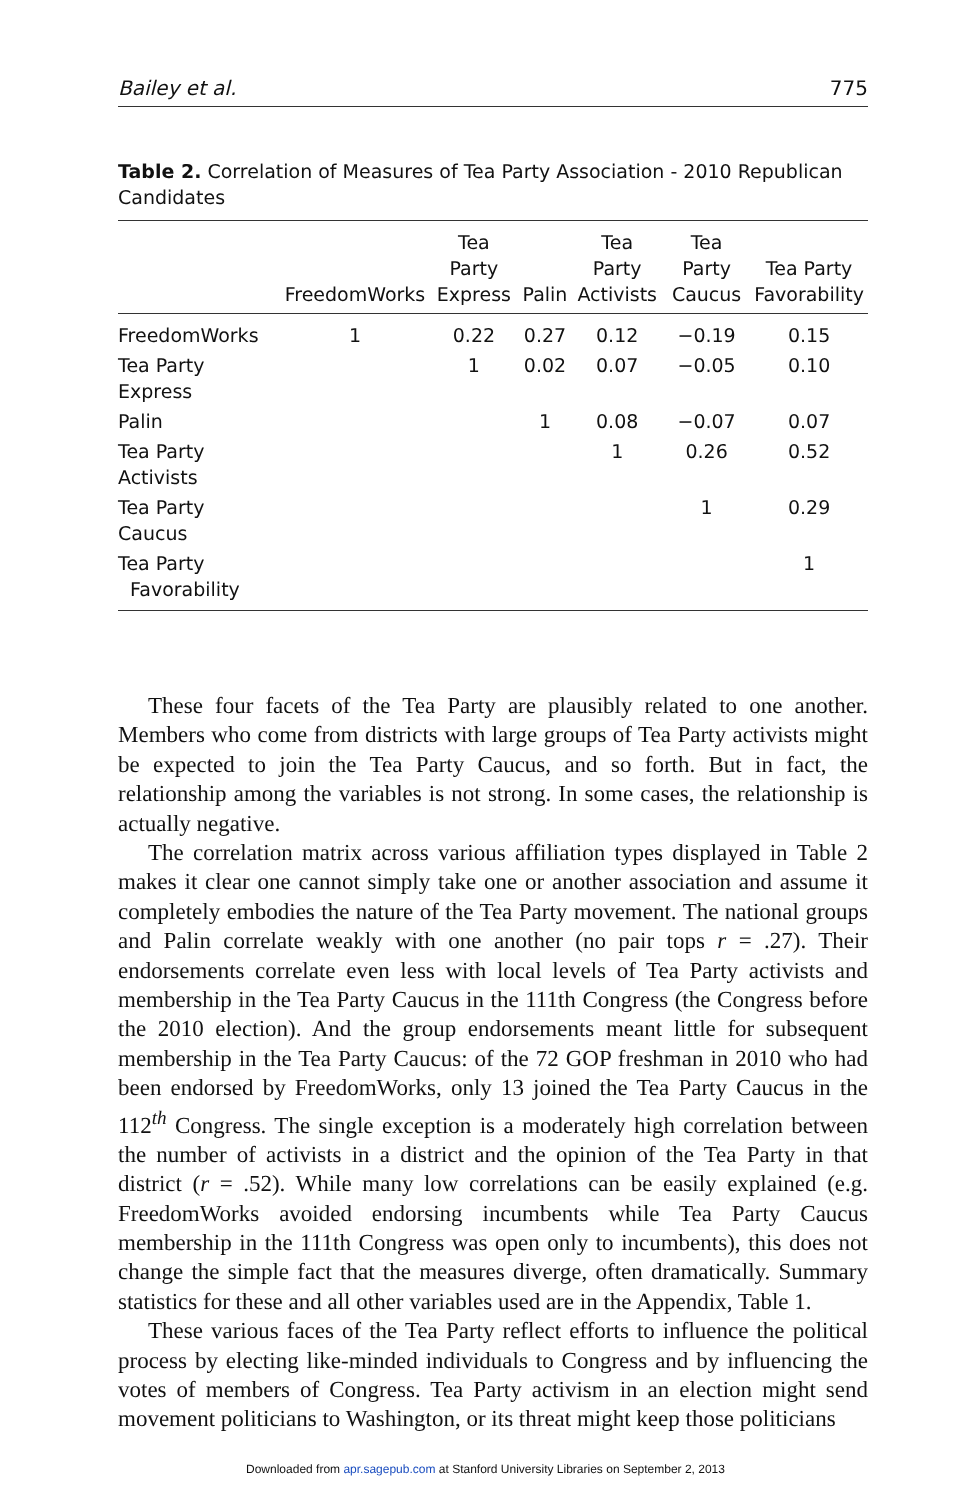Bailey et al. 775
Table 2. Correlation of Measures of Tea Party Association - 2010 Republican Candidates
| | FreedomWorks | Tea Party Express | Palin | Tea Party Activists | Tea Party Caucus | Tea Party Favorability |
| --- | --- | --- | --- | --- | --- | --- |
| FreedomWorks | 1 | 0.22 | 0.27 | 0.12 | −0.19 | 0.15 |
| Tea Party Express | | 1 | 0.02 | 0.07 | −0.05 | 0.10 |
| Palin | | | 1 | 0.08 | −0.07 | 0.07 |
| Tea Party Activists | | | | 1 | 0.26 | 0.52 |
| Tea Party Caucus | | | | | 1 | 0.29 |
| Tea Party Favorability | | | | | | 1 |
These four facets of the Tea Party are plausibly related to one another. Members who come from districts with large groups of Tea Party activists might be expected to join the Tea Party Caucus, and so forth. But in fact, the relationship among the variables is not strong. In some cases, the relationship is actually negative.
The correlation matrix across various affiliation types displayed in Table 2 makes it clear one cannot simply take one or another association and assume it completely embodies the nature of the Tea Party movement. The national groups and Palin correlate weakly with one another (no pair tops r = .27). Their endorsements correlate even less with local levels of Tea Party activists and membership in the Tea Party Caucus in the 111th Congress (the Congress before the 2010 election). And the group endorsements meant little for subsequent membership in the Tea Party Caucus: of the 72 GOP freshman in 2010 who had been endorsed by FreedomWorks, only 13 joined the Tea Party Caucus in the 112<sup>th</sup> Congress. The single exception is a moderately high correlation between the number of activists in a district and the opinion of the Tea Party in that district (r = .52). While many low correlations can be easily explained (e.g. FreedomWorks avoided endorsing incumbents while Tea Party Caucus membership in the 111th Congress was open only to incumbents), this does not change the simple fact that the measures diverge, often dramatically. Summary statistics for these and all other variables used are in the Appendix, Table 1.
These various faces of the Tea Party reflect efforts to influence the political process by electing like-minded individuals to Congress and by influencing the votes of members of Congress. Tea Party activism in an election might send movement politicians to Washington, or its threat might keep those politicians
Downloaded from apr.sagepub.com at Stanford University Libraries on September 2, 2013